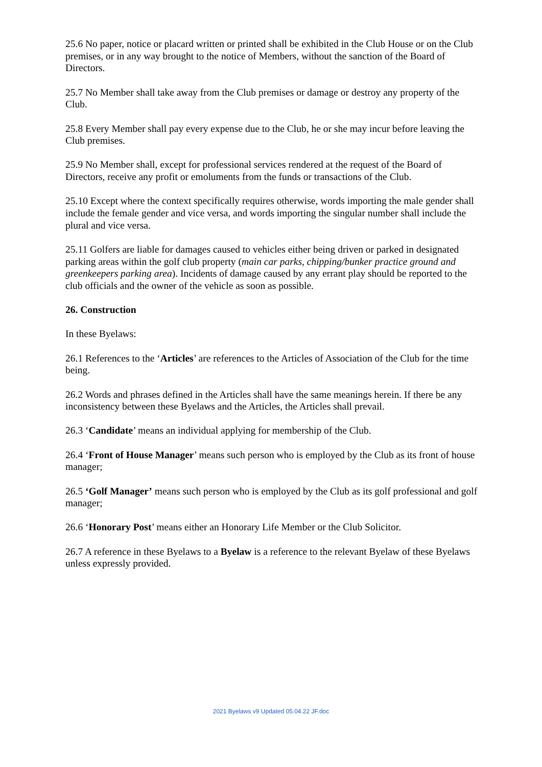25.6 No paper, notice or placard written or printed shall be exhibited in the Club House or on the Club premises, or in any way brought to the notice of Members, without the sanction of the Board of Directors.
25.7 No Member shall take away from the Club premises or damage or destroy any property of the Club.
25.8 Every Member shall pay every expense due to the Club, he or she may incur before leaving the Club premises.
25.9 No Member shall, except for professional services rendered at the request of the Board of Directors, receive any profit or emoluments from the funds or transactions of the Club.
25.10 Except where the context specifically requires otherwise, words importing the male gender shall include the female gender and vice versa, and words importing the singular number shall include the plural and vice versa.
25.11 Golfers are liable for damages caused to vehicles either being driven or parked in designated parking areas within the golf club property (main car parks, chipping/bunker practice ground and greenkeepers parking area). Incidents of damage caused by any errant play should be reported to the club officials and the owner of the vehicle as soon as possible.
26. Construction
In these Byelaws:
26.1 References to the ‘Articles’ are references to the Articles of Association of the Club for the time being.
26.2 Words and phrases defined in the Articles shall have the same meanings herein. If there be any inconsistency between these Byelaws and the Articles, the Articles shall prevail.
26.3 ‘Candidate’ means an individual applying for membership of the Club.
26.4 ‘Front of House Manager’ means such person who is employed by the Club as its front of house manager;
26.5 ‘Golf Manager’ means such person who is employed by the Club as its golf professional and golf manager;
26.6 ‘Honorary Post’ means either an Honorary Life Member or the Club Solicitor.
26.7 A reference in these Byelaws to a Byelaw is a reference to the relevant Byelaw of these Byelaws unless expressly provided.
2021 Byelaws v9 Updated 05.04.22 JF.doc